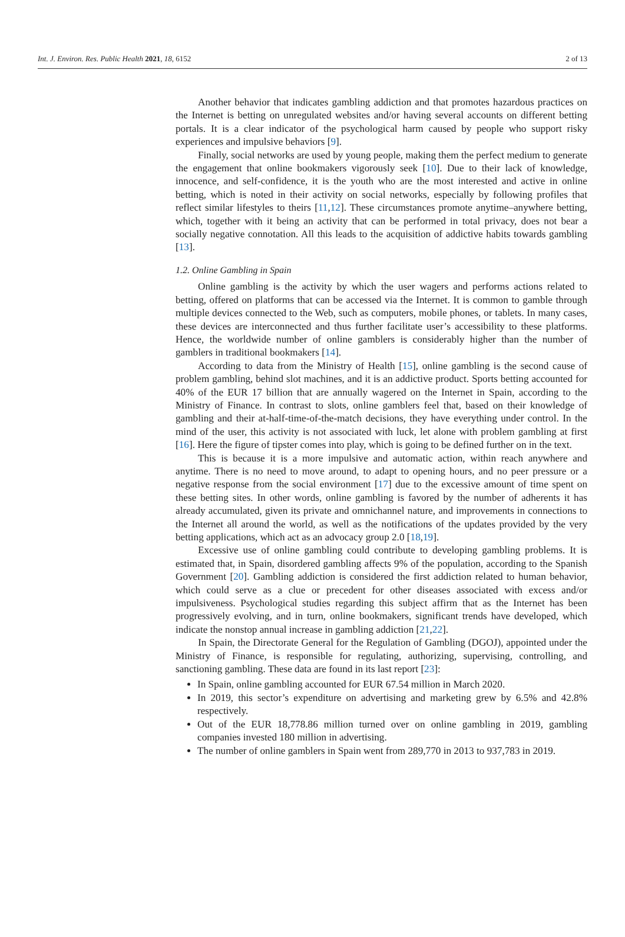Int. J. Environ. Res. Public Health 2021, 18, 6152 2 of 13
Another behavior that indicates gambling addiction and that promotes hazardous practices on the Internet is betting on unregulated websites and/or having several accounts on different betting portals. It is a clear indicator of the psychological harm caused by people who support risky experiences and impulsive behaviors [9].
Finally, social networks are used by young people, making them the perfect medium to generate the engagement that online bookmakers vigorously seek [10]. Due to their lack of knowledge, innocence, and self-confidence, it is the youth who are the most interested and active in online betting, which is noted in their activity on social networks, especially by following profiles that reflect similar lifestyles to theirs [11,12]. These circumstances promote anytime–anywhere betting, which, together with it being an activity that can be performed in total privacy, does not bear a socially negative connotation. All this leads to the acquisition of addictive habits towards gambling [13].
1.2. Online Gambling in Spain
Online gambling is the activity by which the user wagers and performs actions related to betting, offered on platforms that can be accessed via the Internet. It is common to gamble through multiple devices connected to the Web, such as computers, mobile phones, or tablets. In many cases, these devices are interconnected and thus further facilitate user’s accessibility to these platforms. Hence, the worldwide number of online gamblers is considerably higher than the number of gamblers in traditional bookmakers [14].
According to data from the Ministry of Health [15], online gambling is the second cause of problem gambling, behind slot machines, and it is an addictive product. Sports betting accounted for 40% of the EUR 17 billion that are annually wagered on the Internet in Spain, according to the Ministry of Finance. In contrast to slots, online gamblers feel that, based on their knowledge of gambling and their at-half-time-of-the-match decisions, they have everything under control. In the mind of the user, this activity is not associated with luck, let alone with problem gambling at first [16]. Here the figure of tipster comes into play, which is going to be defined further on in the text.
This is because it is a more impulsive and automatic action, within reach anywhere and anytime. There is no need to move around, to adapt to opening hours, and no peer pressure or a negative response from the social environment [17] due to the excessive amount of time spent on these betting sites. In other words, online gambling is favored by the number of adherents it has already accumulated, given its private and omnichannel nature, and improvements in connections to the Internet all around the world, as well as the notifications of the updates provided by the very betting applications, which act as an advocacy group 2.0 [18,19].
Excessive use of online gambling could contribute to developing gambling problems. It is estimated that, in Spain, disordered gambling affects 9% of the population, according to the Spanish Government [20]. Gambling addiction is considered the first addiction related to human behavior, which could serve as a clue or precedent for other diseases associated with excess and/or impulsiveness. Psychological studies regarding this subject affirm that as the Internet has been progressively evolving, and in turn, online bookmakers, significant trends have developed, which indicate the nonstop annual increase in gambling addiction [21,22].
In Spain, the Directorate General for the Regulation of Gambling (DGOJ), appointed under the Ministry of Finance, is responsible for regulating, authorizing, supervising, controlling, and sanctioning gambling. These data are found in its last report [23]:
In Spain, online gambling accounted for EUR 67.54 million in March 2020.
In 2019, this sector’s expenditure on advertising and marketing grew by 6.5% and 42.8% respectively.
Out of the EUR 18,778.86 million turned over on online gambling in 2019, gambling companies invested 180 million in advertising.
The number of online gamblers in Spain went from 289,770 in 2013 to 937,783 in 2019.